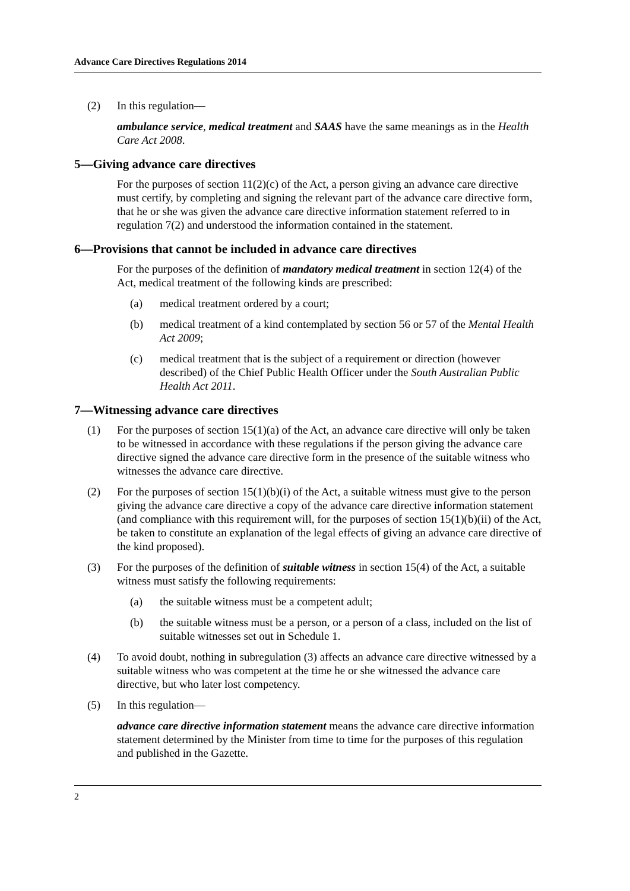Advance Care Directives Regulations 2014
(2) In this regulation—
ambulance service, medical treatment and SAAS have the same meanings as in the Health Care Act 2008.
5—Giving advance care directives
For the purposes of section 11(2)(c) of the Act, a person giving an advance care directive must certify, by completing and signing the relevant part of the advance care directive form, that he or she was given the advance care directive information statement referred to in regulation 7(2) and understood the information contained in the statement.
6—Provisions that cannot be included in advance care directives
For the purposes of the definition of mandatory medical treatment in section 12(4) of the Act, medical treatment of the following kinds are prescribed:
(a) medical treatment ordered by a court;
(b) medical treatment of a kind contemplated by section 56 or 57 of the Mental Health Act 2009;
(c) medical treatment that is the subject of a requirement or direction (however described) of the Chief Public Health Officer under the South Australian Public Health Act 2011.
7—Witnessing advance care directives
(1) For the purposes of section 15(1)(a) of the Act, an advance care directive will only be taken to be witnessed in accordance with these regulations if the person giving the advance care directive signed the advance care directive form in the presence of the suitable witness who witnesses the advance care directive.
(2) For the purposes of section 15(1)(b)(i) of the Act, a suitable witness must give to the person giving the advance care directive a copy of the advance care directive information statement (and compliance with this requirement will, for the purposes of section 15(1)(b)(ii) of the Act, be taken to constitute an explanation of the legal effects of giving an advance care directive of the kind proposed).
(3) For the purposes of the definition of suitable witness in section 15(4) of the Act, a suitable witness must satisfy the following requirements:
(a) the suitable witness must be a competent adult;
(b) the suitable witness must be a person, or a person of a class, included on the list of suitable witnesses set out in Schedule 1.
(4) To avoid doubt, nothing in subregulation (3) affects an advance care directive witnessed by a suitable witness who was competent at the time he or she witnessed the advance care directive, but who later lost competency.
(5) In this regulation—
advance care directive information statement means the advance care directive information statement determined by the Minister from time to time for the purposes of this regulation and published in the Gazette.
2